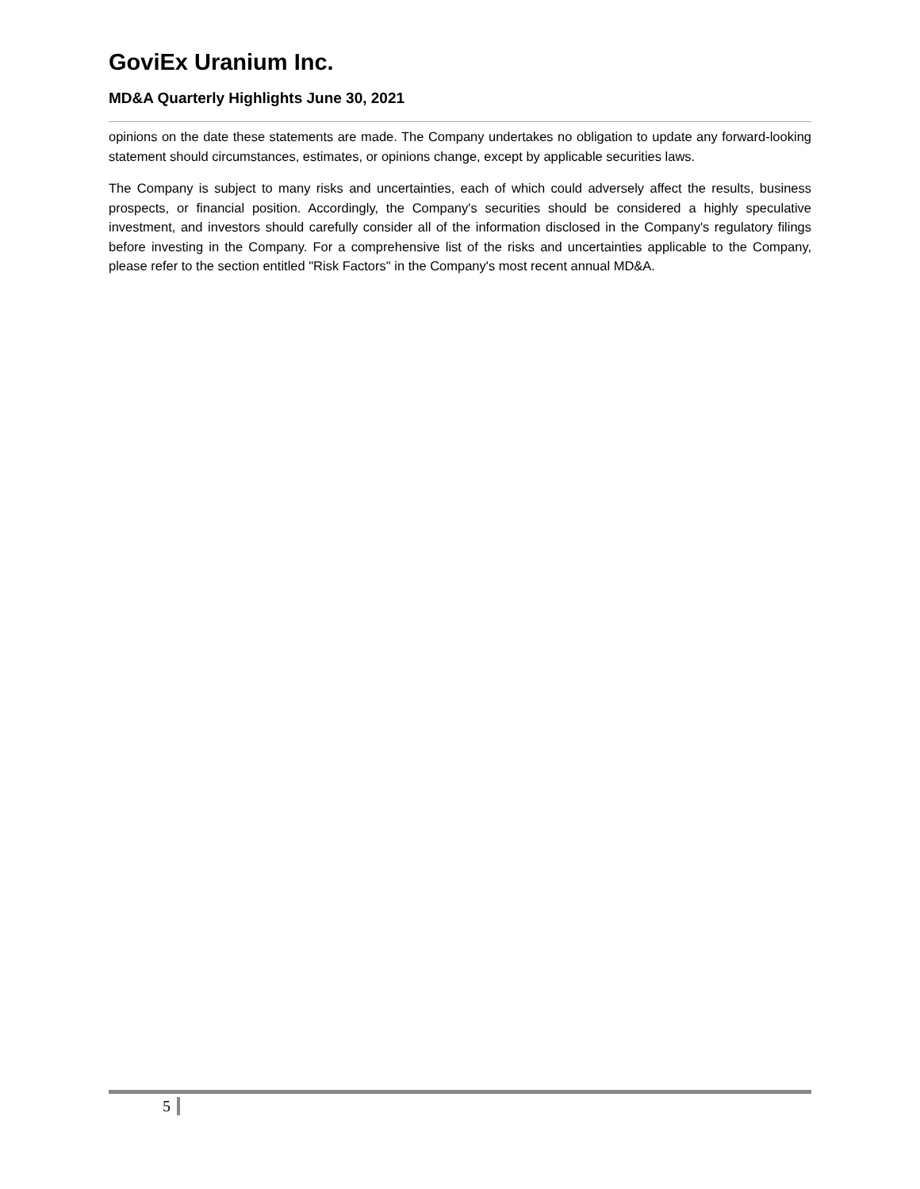GoviEx Uranium Inc.
MD&A Quarterly Highlights June 30, 2021
opinions on the date these statements are made. The Company undertakes no obligation to update any forward-looking statement should circumstances, estimates, or opinions change, except by applicable securities laws.
The Company is subject to many risks and uncertainties, each of which could adversely affect the results, business prospects, or financial position. Accordingly, the Company's securities should be considered a highly speculative investment, and investors should carefully consider all of the information disclosed in the Company's regulatory filings before investing in the Company. For a comprehensive list of the risks and uncertainties applicable to the Company, please refer to the section entitled "Risk Factors" in the Company's most recent annual MD&A.
5